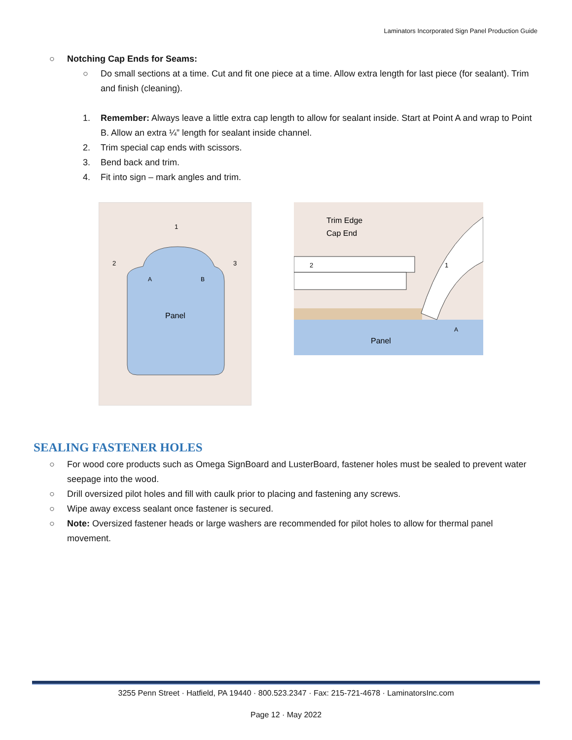Laminators Incorporated Sign Panel Production Guide
○ Notching Cap Ends for Seams:
○ Do small sections at a time. Cut and fit one piece at a time. Allow extra length for last piece (for sealant). Trim and finish (cleaning).
1. Remember: Always leave a little extra cap length to allow for sealant inside. Start at Point A and wrap to Point B. Allow an extra ¼” length for sealant inside channel.
2. Trim special cap ends with scissors.
3. Bend back and trim.
4. Fit into sign – mark angles and trim.
Panel
A
B
1
2
3
Trim Edge
Cap End
2
1
A
Panel
SEALING FASTENER HOLES
○ For wood core products such as Omega SignBoard and LusterBoard, fastener holes must be sealed to prevent water seepage into the wood.
○ Drill oversized pilot holes and fill with caulk prior to placing and fastening any screws.
○ Wipe away excess sealant once fastener is secured.
○ Note: Oversized fastener heads or large washers are recommended for pilot holes to allow for thermal panel movement.
3255 Penn Street · Hatfield, PA 19440 · 800.523.2347 · Fax: 215-721-4678 · LaminatorsInc.com
Page 12 · May 2022